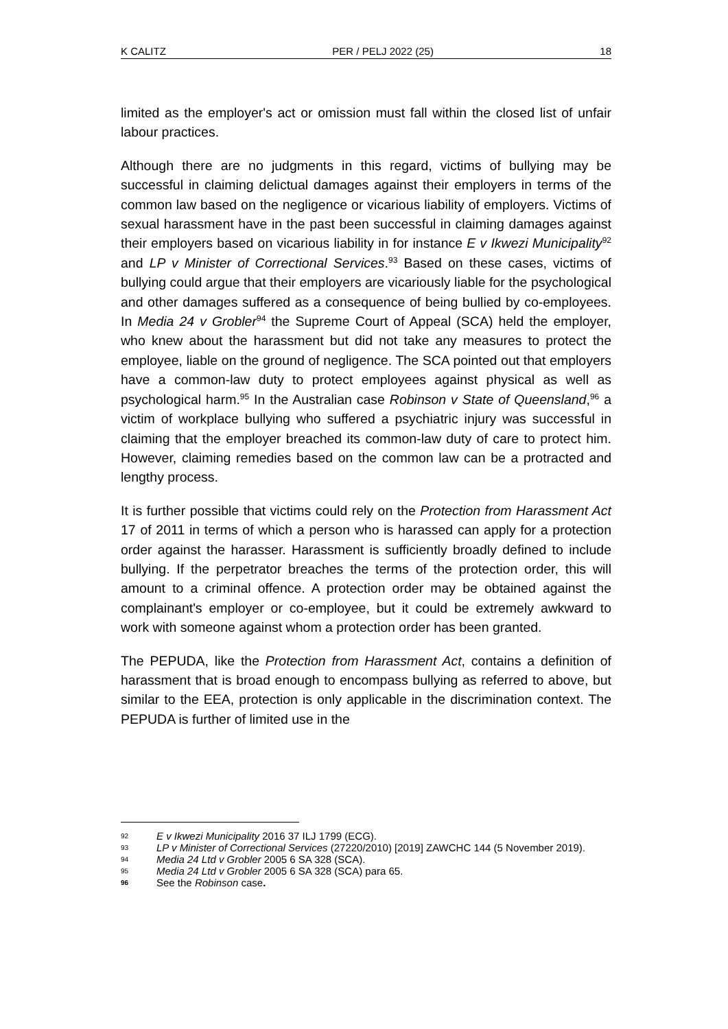K CALITZ PER / PELJ 2022 (25) 18
limited as the employer's act or omission must fall within the closed list of unfair labour practices.
Although there are no judgments in this regard, victims of bullying may be successful in claiming delictual damages against their employers in terms of the common law based on the negligence or vicarious liability of employers. Victims of sexual harassment have in the past been successful in claiming damages against their employers based on vicarious liability in for instance E v Ikwezi Municipality<sup>92</sup> and LP v Minister of Correctional Services.<sup>93</sup> Based on these cases, victims of bullying could argue that their employers are vicariously liable for the psychological and other damages suffered as a consequence of being bullied by co-employees. In Media 24 v Grobler<sup>94</sup> the Supreme Court of Appeal (SCA) held the employer, who knew about the harassment but did not take any measures to protect the employee, liable on the ground of negligence. The SCA pointed out that employers have a common-law duty to protect employees against physical as well as psychological harm.<sup>95</sup> In the Australian case Robinson v State of Queensland,<sup>96</sup> a victim of workplace bullying who suffered a psychiatric injury was successful in claiming that the employer breached its common-law duty of care to protect him. However, claiming remedies based on the common law can be a protracted and lengthy process.
It is further possible that victims could rely on the Protection from Harassment Act 17 of 2011 in terms of which a person who is harassed can apply for a protection order against the harasser. Harassment is sufficiently broadly defined to include bullying. If the perpetrator breaches the terms of the protection order, this will amount to a criminal offence. A protection order may be obtained against the complainant's employer or co-employee, but it could be extremely awkward to work with someone against whom a protection order has been granted.
The PEPUDA, like the Protection from Harassment Act, contains a definition of harassment that is broad enough to encompass bullying as referred to above, but similar to the EEA, protection is only applicable in the discrimination context. The PEPUDA is further of limited use in the
92 E v Ikwezi Municipality 2016 37 ILJ 1799 (ECG).
93 LP v Minister of Correctional Services (27220/2010) [2019] ZAWCHC 144 (5 November 2019).
94 Media 24 Ltd v Grobler 2005 6 SA 328 (SCA).
95 Media 24 Ltd v Grobler 2005 6 SA 328 (SCA) para 65.
96 See the Robinson case.